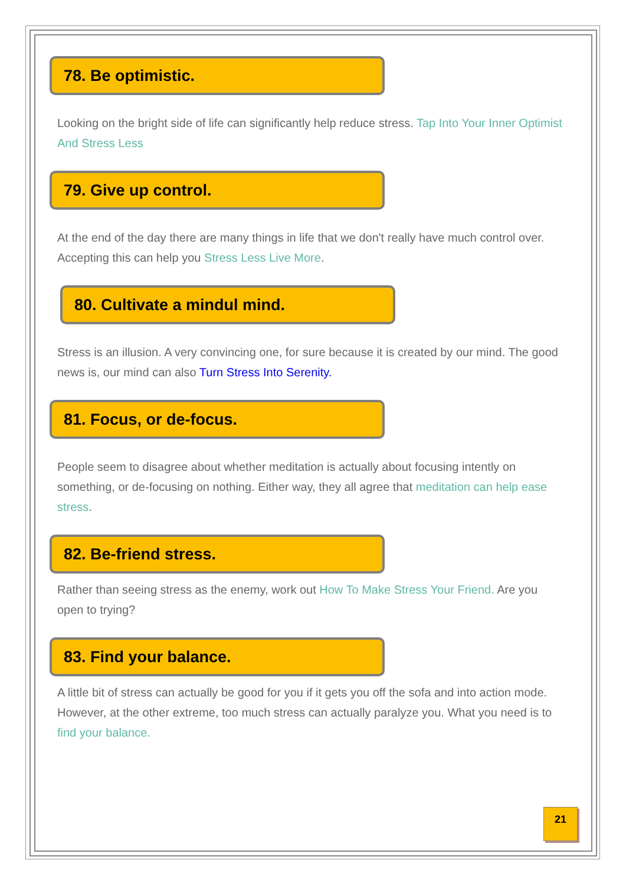78. Be optimistic.
Looking on the bright side of life can significantly help reduce stress. Tap Into Your Inner Optimist And Stress Less
79. Give up control.
At the end of the day there are many things in life that we don't really have much control over. Accepting this can help you Stress Less Live More.
80. Cultivate a mindul mind.
Stress is an illusion. A very convincing one, for sure because it is created by our mind. The good news is, our mind can also Turn Stress Into Serenity.
81. Focus, or de-focus.
People seem to disagree about whether meditation is actually about focusing intently on something, or de-focusing on nothing. Either way, they all agree that meditation can help ease stress.
82. Be-friend stress.
Rather than seeing stress as the enemy, work out How To Make Stress Your Friend. Are you open to trying?
83. Find your balance.
A little bit of stress can actually be good for you if it gets you off the sofa and into action mode. However, at the other extreme, too much stress can actually paralyze you. What you need is to find your balance.
21